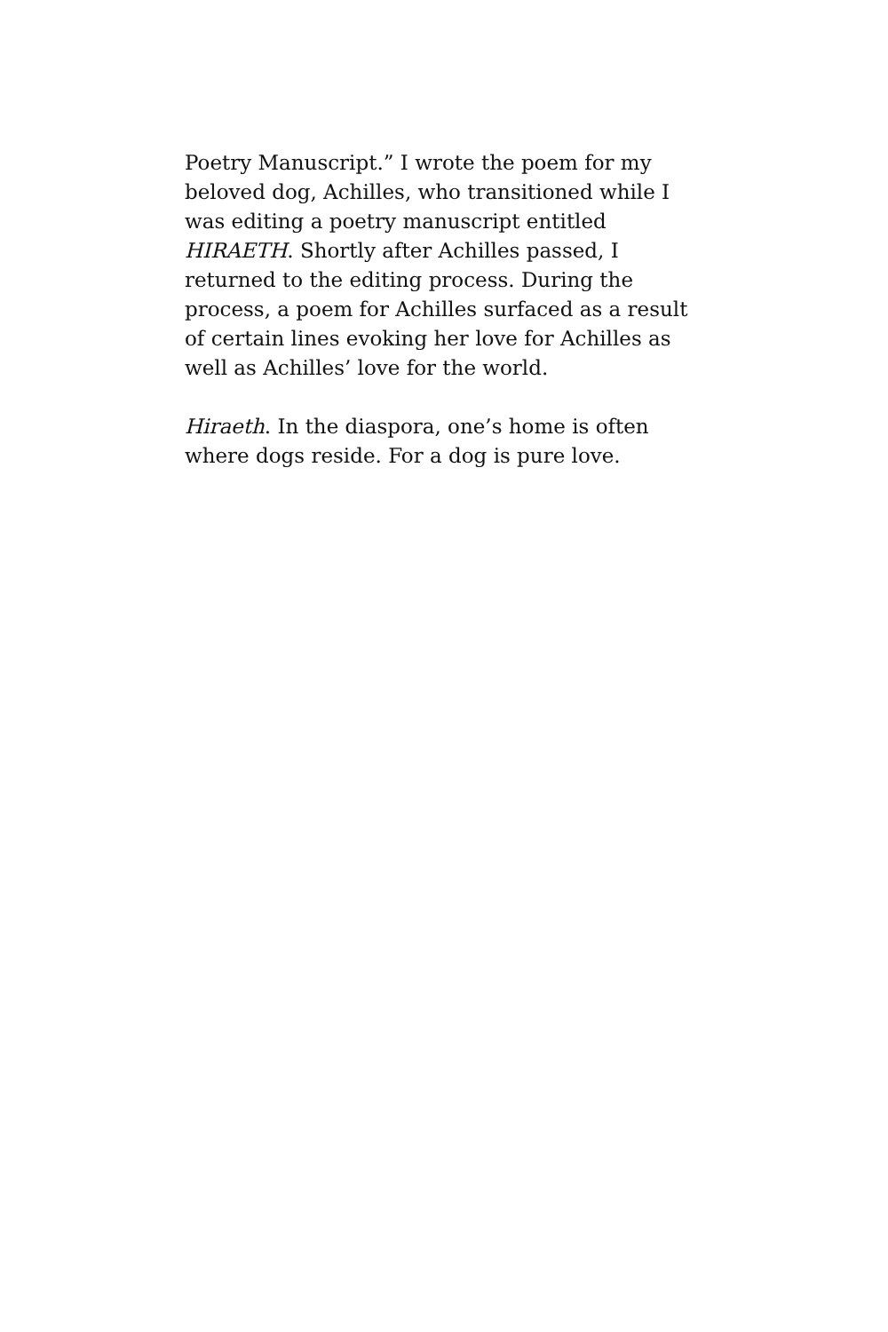Poetry Manuscript.” I wrote the poem for my beloved dog, Achilles, who transitioned while I was editing a poetry manuscript entitled HIRAETH. Shortly after Achilles passed, I returned to the editing process. During the process, a poem for Achilles surfaced as a result of certain lines evoking her love for Achilles as well as Achilles’ love for the world.
Hiraeth. In the diaspora, one’s home is often where dogs reside. For a dog is pure love.